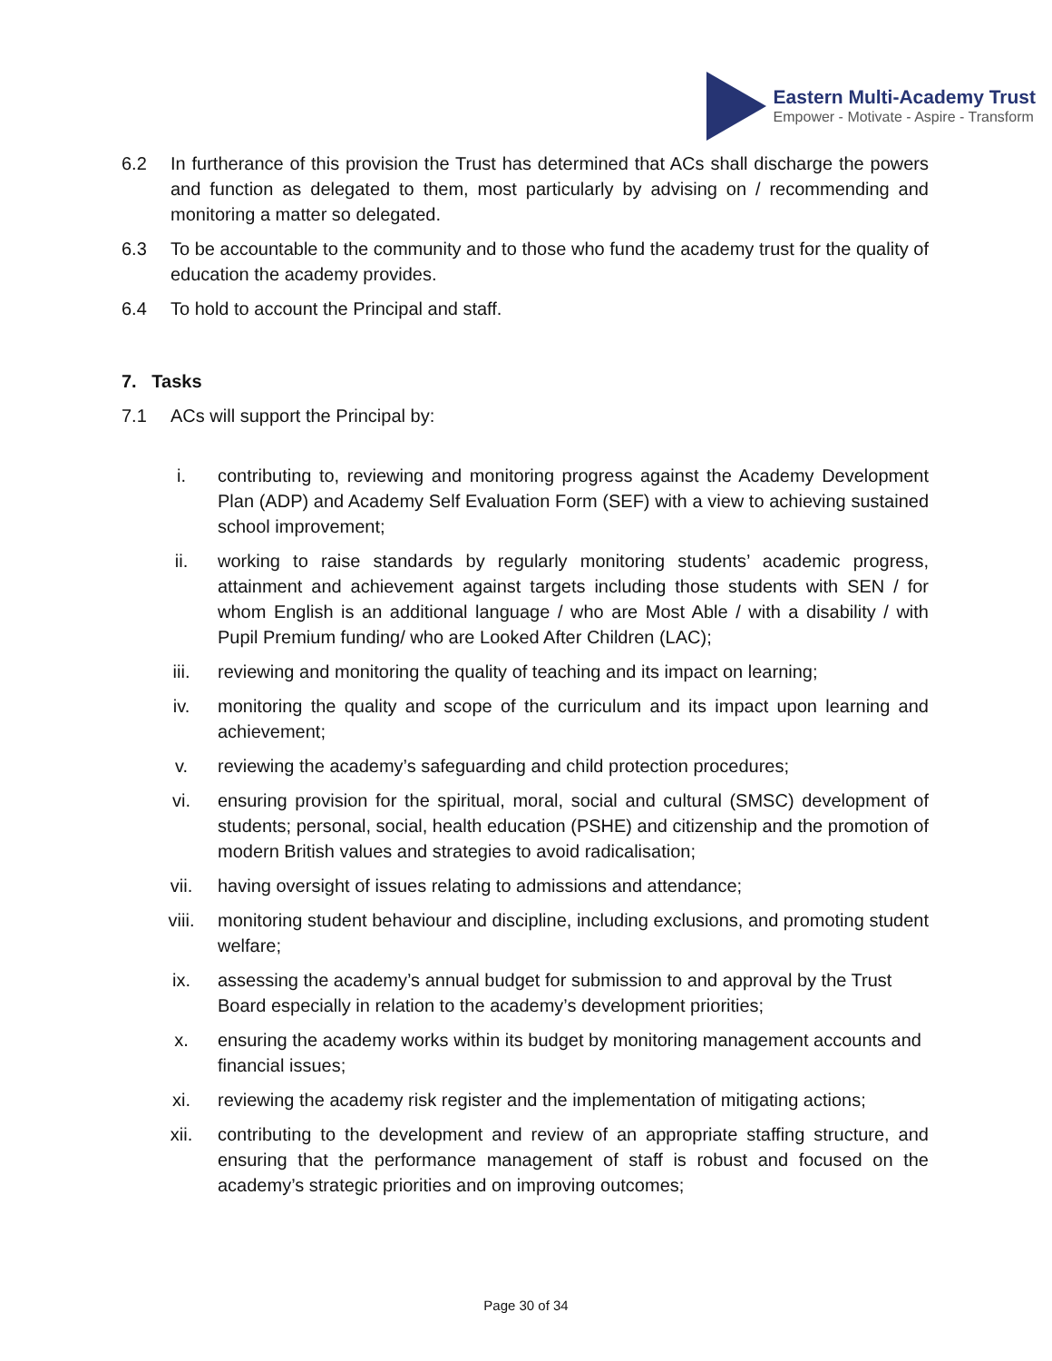Eastern Multi-Academy Trust
Empower - Motivate - Aspire - Transform
6.2 In furtherance of this provision the Trust has determined that ACs shall discharge the powers and function as delegated to them, most particularly by advising on / recommending and monitoring a matter so delegated.
6.3 To be accountable to the community and to those who fund the academy trust for the quality of education the academy provides.
6.4 To hold to account the Principal and staff.
7. Tasks
7.1 ACs will support the Principal by:
i. contributing to, reviewing and monitoring progress against the Academy Development Plan (ADP) and Academy Self Evaluation Form (SEF) with a view to achieving sustained school improvement;
ii. working to raise standards by regularly monitoring students’ academic progress, attainment and achievement against targets including those students with SEN / for whom English is an additional language / who are Most Able / with a disability / with Pupil Premium funding/ who are Looked After Children (LAC);
iii. reviewing and monitoring the quality of teaching and its impact on learning;
iv. monitoring the quality and scope of the curriculum and its impact upon learning and achievement;
v. reviewing the academy’s safeguarding and child protection procedures;
vi. ensuring provision for the spiritual, moral, social and cultural (SMSC) development of students; personal, social, health education (PSHE) and citizenship and the promotion of modern British values and strategies to avoid radicalisation;
vii. having oversight of issues relating to admissions and attendance;
viii. monitoring student behaviour and discipline, including exclusions, and promoting student welfare;
ix. assessing the academy’s annual budget for submission to and approval by the Trust Board especially in relation to the academy’s development priorities;
x. ensuring the academy works within its budget by monitoring management accounts and financial issues;
xi. reviewing the academy risk register and the implementation of mitigating actions;
xii. contributing to the development and review of an appropriate staffing structure, and ensuring that the performance management of staff is robust and focused on the academy’s strategic priorities and on improving outcomes;
Page 30 of 34